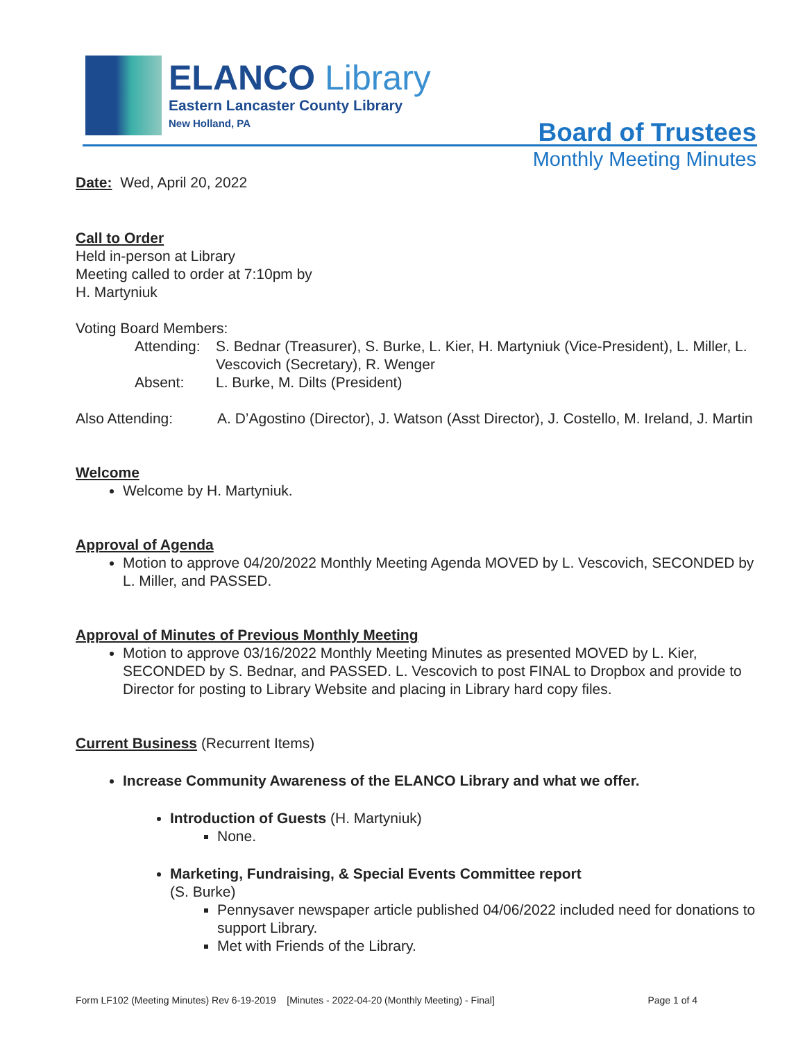ELANCO Library
Eastern Lancaster County Library
New Holland, PA
Board of Trustees
Monthly Meeting Minutes
Date: Wed, April 20, 2022
Call to Order
Held in-person at Library
Meeting called to order at 7:10pm by
H. Martyniuk
Voting Board Members:
Attending: S. Bednar (Treasurer), S. Burke, L. Kier, H. Martyniuk (Vice-President), L. Miller, L. Vescovich (Secretary), R. Wenger
Absent: L. Burke, M. Dilts (President)
Also Attending: A. D’Agostino (Director), J. Watson (Asst Director), J. Costello, M. Ireland, J. Martin
Welcome
Welcome by H. Martyniuk.
Approval of Agenda
Motion to approve 04/20/2022 Monthly Meeting Agenda MOVED by L. Vescovich, SECONDED by L. Miller, and PASSED.
Approval of Minutes of Previous Monthly Meeting
Motion to approve 03/16/2022 Monthly Meeting Minutes as presented MOVED by L. Kier, SECONDED by S. Bednar, and PASSED. L. Vescovich to post FINAL to Dropbox and provide to Director for posting to Library Website and placing in Library hard copy files.
Current Business (Recurrent Items)
Increase Community Awareness of the ELANCO Library and what we offer.
Introduction of Guests (H. Martyniuk)
None.
Marketing, Fundraising, & Special Events Committee report
(S. Burke)
Pennysaver newspaper article published 04/06/2022 included need for donations to support Library.
Met with Friends of the Library.
Form LF102 (Meeting Minutes) Rev 6-19-2019 [Minutes - 2022-04-20 (Monthly Meeting) - Final] Page 1 of 4